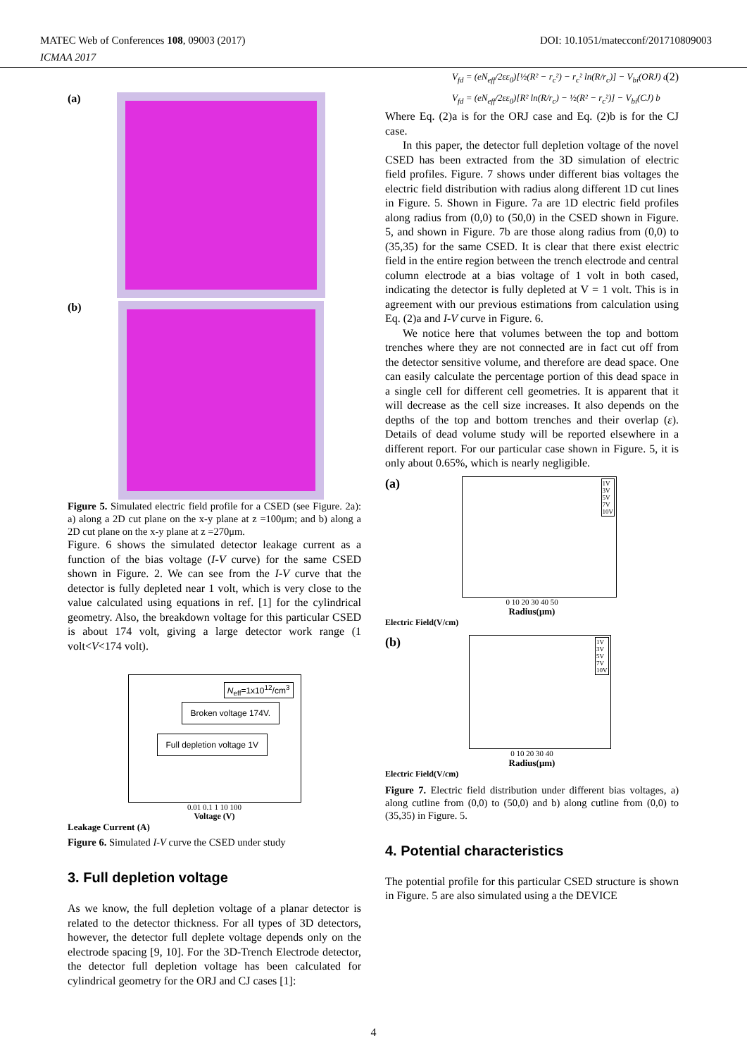MATEC Web of Conferences 108, 09003 (2017)
ICMAA 2017
DOI: 10.1051/matecconf/201710809003
(a)
(b)
Figure 5. Simulated electric field profile for a CSED (see Figure. 2a): a) along a 2D cut plane on the x-y plane at z =100μm; and b) along a 2D cut plane on the x-y plane at z =270μm.
Figure. 6 shows the simulated detector leakage current as a function of the bias voltage (I-V curve) for the same CSED shown in Figure. 2. We can see from the I-V curve that the detector is fully depleted near 1 volt, which is very close to the value calculated using equations in ref. [1] for the cylindrical geometry. Also, the breakdown voltage for this particular CSED is about 174 volt, giving a large detector work range (1 volt<V<174 volt).
N<sub>eff</sub>=1x10<sup>12</sup>/cm<sup>3</sup>
Broken voltage 174V.
Full depletion voltage 1V
0.01 0.1 1 10 100
Voltage (V)
Leakage Current (A)
Figure 6. Simulated I-V curve the CSED under study
3. Full depletion voltage
As we know, the full depletion voltage of a planar detector is related to the detector thickness. For all types of 3D detectors, however, the detector full deplete voltage depends only on the electrode spacing [9, 10]. For the 3D-Trench Electrode detector, the detector full depletion voltage has been calculated for cylindrical geometry for the ORJ and CJ cases [1]:
V<sub>fd</sub> = (eN<sub>eff</sub>/2εε<sub>0</sub>)[½(R² − r<sub>c</sub>²) − r<sub>c</sub>² ln(R/r<sub>c</sub>)] − V<sub>bi</sub>(ORJ) a (2)
V<sub>fd</sub> = (eN<sub>eff</sub>/2εε<sub>0</sub>)[R² ln(R/r<sub>c</sub>) − ½(R² − r<sub>c</sub>²)] − V<sub>bi</sub>(CJ) b
Where Eq. (2)a is for the ORJ case and Eq. (2)b is for the CJ case.
In this paper, the detector full depletion voltage of the novel CSED has been extracted from the 3D simulation of electric field profiles. Figure. 7 shows under different bias voltages the electric field distribution with radius along different 1D cut lines in Figure. 5. Shown in Figure. 7a are 1D electric field profiles along radius from (0,0) to (50,0) in the CSED shown in Figure. 5, and shown in Figure. 7b are those along radius from (0,0) to (35,35) for the same CSED. It is clear that there exist electric field in the entire region between the trench electrode and central column electrode at a bias voltage of 1 volt in both cased, indicating the detector is fully depleted at V = 1 volt. This is in agreement with our previous estimations from calculation using Eq. (2)a and I-V curve in Figure. 6.
We notice here that volumes between the top and bottom trenches where they are not connected are in fact cut off from the detector sensitive volume, and therefore are dead space. One can easily calculate the percentage portion of this dead space in a single cell for different cell geometries. It is apparent that it will decrease as the cell size increases. It also depends on the depths of the top and bottom trenches and their overlap (ε). Details of dead volume study will be reported elsewhere in a different report. For our particular case shown in Figure. 5, it is only about 0.65%, which is nearly negligible.
(a)
1V
3V
5V
7V
10V
0 10 20 30 40 50
Radius(μm)
Electric Field(V/cm)
(b)
1V
3V
5V
7V
10V
0 10 20 30 40
Radius(μm)
Electric Field(V/cm)
Figure 7. Electric field distribution under different bias voltages, a) along cutline from (0,0) to (50,0) and b) along cutline from (0,0) to (35,35) in Figure. 5.
4. Potential characteristics
The potential profile for this particular CSED structure is shown in Figure. 5 are also simulated using a the DEVICE
4